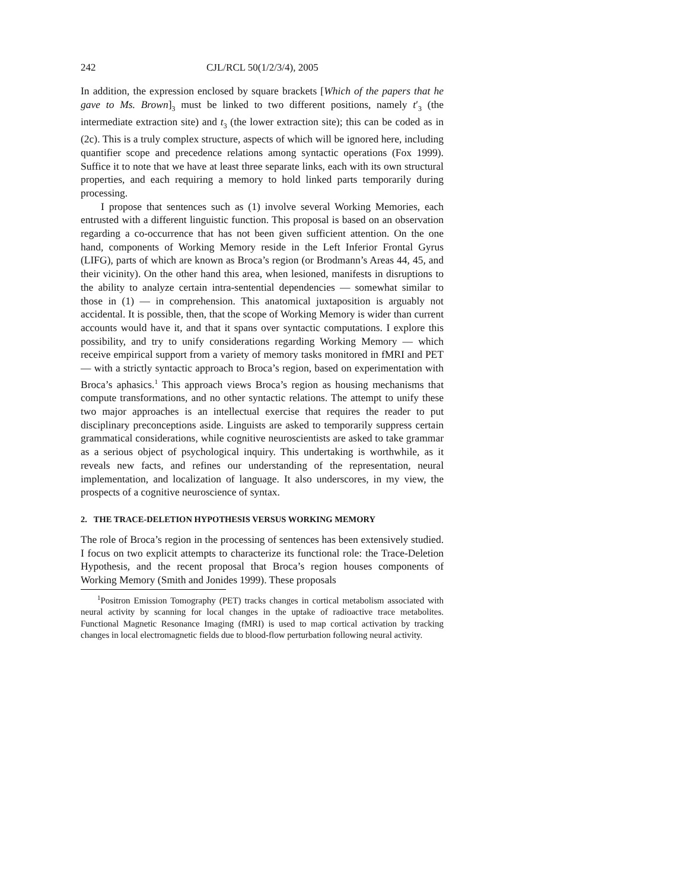242 CJL/RCL 50(1/2/3/4), 2005
In addition, the expression enclosed by square brackets [Which of the papers that he gave to Ms. Brown]<sub>3</sub> must be linked to two different positions, namely t′<sub>3</sub> (the intermediate extraction site) and t<sub>3</sub> (the lower extraction site); this can be coded as in (2c). This is a truly complex structure, aspects of which will be ignored here, including quantifier scope and precedence relations among syntactic operations (Fox 1999). Suffice it to note that we have at least three separate links, each with its own structural properties, and each requiring a memory to hold linked parts temporarily during processing.
I propose that sentences such as (1) involve several Working Memories, each entrusted with a different linguistic function. This proposal is based on an observation regarding a co-occurrence that has not been given sufficient attention. On the one hand, components of Working Memory reside in the Left Inferior Frontal Gyrus (LIFG), parts of which are known as Broca’s region (or Brodmann’s Areas 44, 45, and their vicinity). On the other hand this area, when lesioned, manifests in disruptions to the ability to analyze certain intra-sentential dependencies — somewhat similar to those in (1) — in comprehension. This anatomical juxtaposition is arguably not accidental. It is possible, then, that the scope of Working Memory is wider than current accounts would have it, and that it spans over syntactic computations. I explore this possibility, and try to unify considerations regarding Working Memory — which receive empirical support from a variety of memory tasks monitored in fMRI and PET — with a strictly syntactic approach to Broca’s region, based on experimentation with Broca’s aphasics.<sup>1</sup> This approach views Broca’s region as housing mechanisms that compute transformations, and no other syntactic relations. The attempt to unify these two major approaches is an intellectual exercise that requires the reader to put disciplinary preconceptions aside. Linguists are asked to temporarily suppress certain grammatical considerations, while cognitive neuroscientists are asked to take grammar as a serious object of psychological inquiry. This undertaking is worthwhile, as it reveals new facts, and refines our understanding of the representation, neural implementation, and localization of language. It also underscores, in my view, the prospects of a cognitive neuroscience of syntax.
2. THE TRACE-DELETION HYPOTHESIS VERSUS WORKING MEMORY
The role of Broca’s region in the processing of sentences has been extensively studied. I focus on two explicit attempts to characterize its functional role: the Trace-Deletion Hypothesis, and the recent proposal that Broca’s region houses components of Working Memory (Smith and Jonides 1999). These proposals
<sup>1</sup> Positron Emission Tomography (PET) tracks changes in cortical metabolism associated with neural activity by scanning for local changes in the uptake of radioactive trace metabolites. Functional Magnetic Resonance Imaging (fMRI) is used to map cortical activation by tracking changes in local electromagnetic fields due to blood-flow perturbation following neural activity.